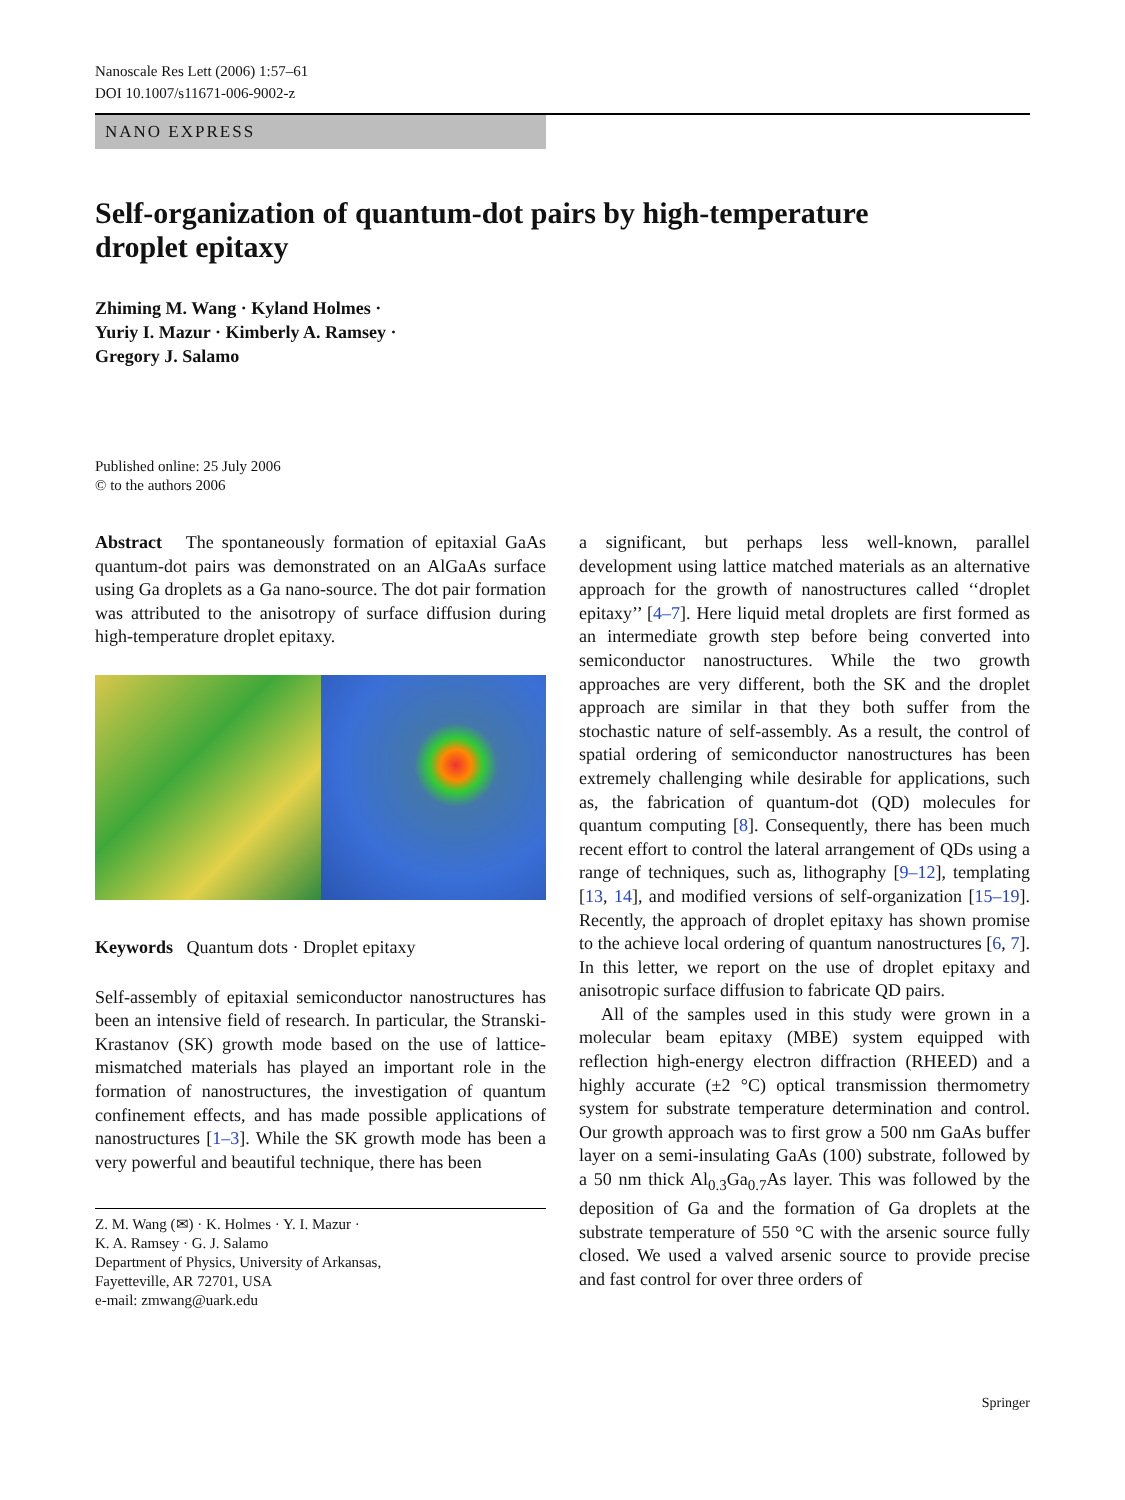Nanoscale Res Lett (2006) 1:57–61
DOI 10.1007/s11671-006-9002-z
NANO EXPRESS
Self-organization of quantum-dot pairs by high-temperature droplet epitaxy
Zhiming M. Wang · Kyland Holmes ·
Yuriy I. Mazur · Kimberly A. Ramsey ·
Gregory J. Salamo
Published online: 25 July 2006
© to the authors 2006
Abstract The spontaneously formation of epitaxial GaAs quantum-dot pairs was demonstrated on an AlGaAs surface using Ga droplets as a Ga nano-source. The dot pair formation was attributed to the anisotropy of surface diffusion during high-temperature droplet epitaxy.
Keywords Quantum dots · Droplet epitaxy
Self-assembly of epitaxial semiconductor nanostructures has been an intensive field of research. In particular, the Stranski-Krastanov (SK) growth mode based on the use of lattice-mismatched materials has played an important role in the formation of nanostructures, the investigation of quantum confinement effects, and has made possible applications of nanostructures [1–3]. While the SK growth mode has been a very powerful and beautiful technique, there has been
Z. M. Wang (✉) · K. Holmes · Y. I. Mazur ·
K. A. Ramsey · G. J. Salamo
Department of Physics, University of Arkansas,
Fayetteville, AR 72701, USA
e-mail: zmwang@uark.edu
a significant, but perhaps less well-known, parallel development using lattice matched materials as an alternative approach for the growth of nanostructures called ‘‘droplet epitaxy’’ [4–7]. Here liquid metal droplets are first formed as an intermediate growth step before being converted into semiconductor nanostructures. While the two growth approaches are very different, both the SK and the droplet approach are similar in that they both suffer from the stochastic nature of self-assembly. As a result, the control of spatial ordering of semiconductor nanostructures has been extremely challenging while desirable for applications, such as, the fabrication of quantum-dot (QD) molecules for quantum computing [8]. Consequently, there has been much recent effort to control the lateral arrangement of QDs using a range of techniques, such as, lithography [9–12], templating [13, 14], and modified versions of self-organization [15–19]. Recently, the approach of droplet epitaxy has shown promise to the achieve local ordering of quantum nanostructures [6, 7]. In this letter, we report on the use of droplet epitaxy and anisotropic surface diffusion to fabricate QD pairs.
All of the samples used in this study were grown in a molecular beam epitaxy (MBE) system equipped with reflection high-energy electron diffraction (RHEED) and a highly accurate (±2 °C) optical transmission thermometry system for substrate temperature determination and control. Our growth approach was to first grow a 500 nm GaAs buffer layer on a semi-insulating GaAs (100) substrate, followed by a 50 nm thick Al<sub>0.3</sub>Ga<sub>0.7</sub>As layer. This was followed by the deposition of Ga and the formation of Ga droplets at the substrate temperature of 550 °C with the arsenic source fully closed. We used a valved arsenic source to provide precise and fast control for over three orders of
Springer